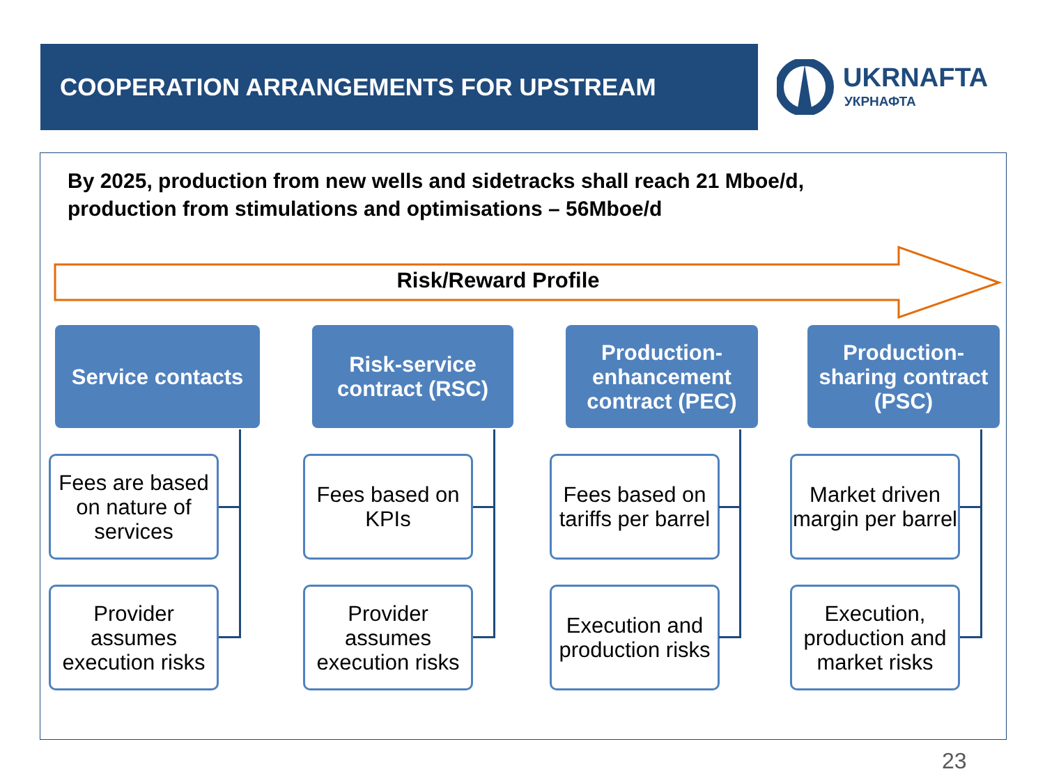COOPERATION ARRANGEMENTS FOR UPSTREAM UKRNAFTA
УКРНАФТА
By 2025, production from new wells and sidetracks shall reach 21 Mboe/d,
production from stimulations and optimisations – 56Mboe/d
Risk/Reward Profile
Service contacts
Fees are based on nature of services
Provider assumes execution risks
Risk-service contract (RSC)
Fees based on KPIs
Provider assumes execution risks
Production-enhancement contract (PEC)
Fees based on tariffs per barrel
Execution and production risks
Production-sharing contract (PSC)
Market driven margin per barrel
Execution, production and market risks
23